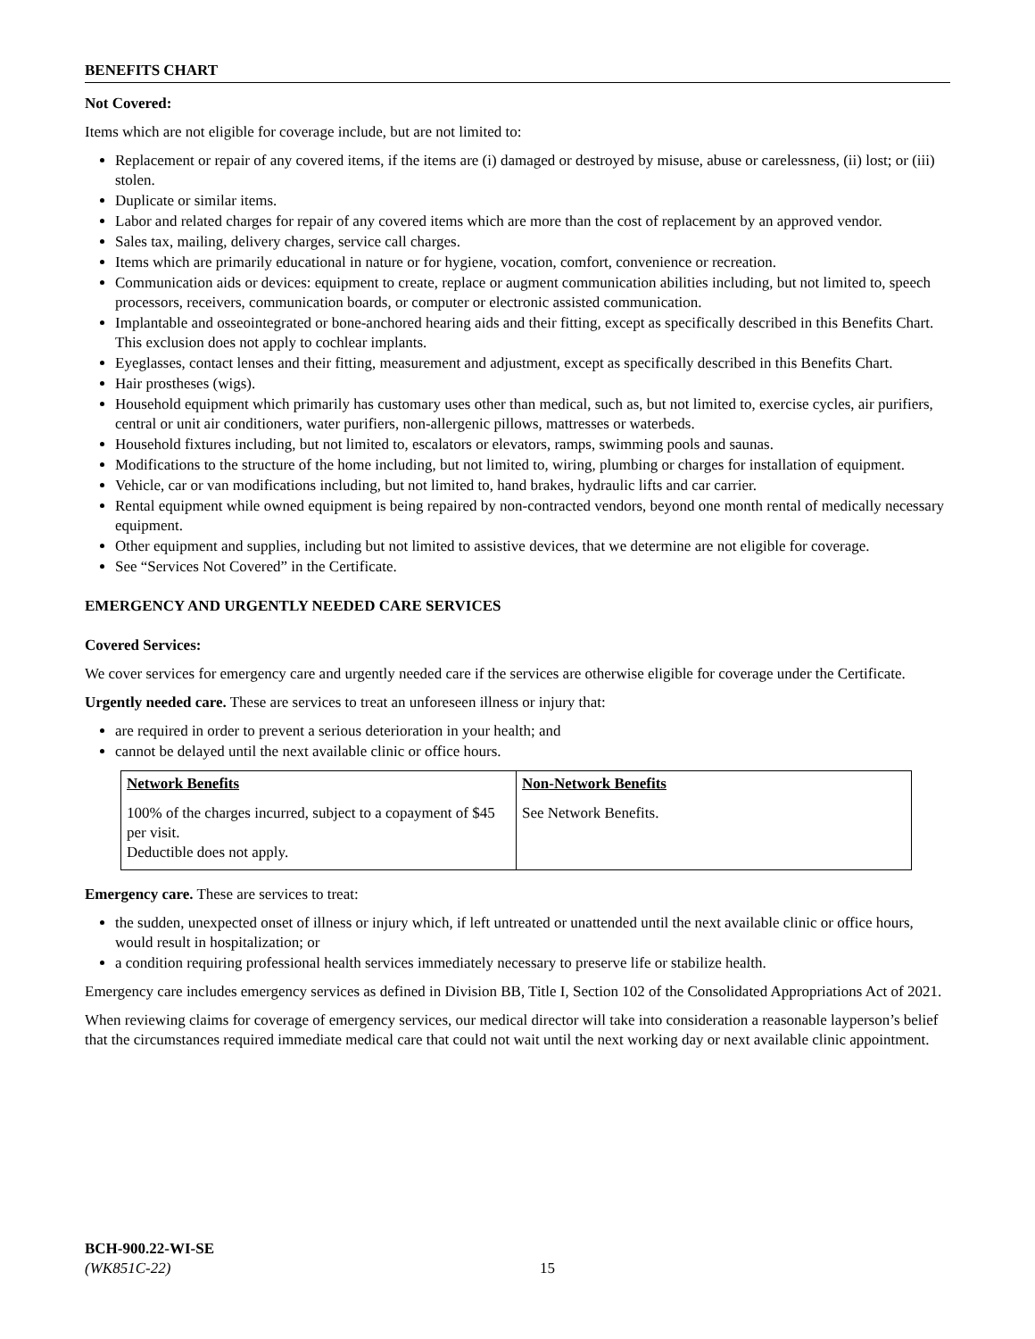BENEFITS CHART
Not Covered:
Items which are not eligible for coverage include, but are not limited to:
Replacement or repair of any covered items, if the items are (i) damaged or destroyed by misuse, abuse or carelessness, (ii) lost; or (iii) stolen.
Duplicate or similar items.
Labor and related charges for repair of any covered items which are more than the cost of replacement by an approved vendor.
Sales tax, mailing, delivery charges, service call charges.
Items which are primarily educational in nature or for hygiene, vocation, comfort, convenience or recreation.
Communication aids or devices: equipment to create, replace or augment communication abilities including, but not limited to, speech processors, receivers, communication boards, or computer or electronic assisted communication.
Implantable and osseointegrated or bone-anchored hearing aids and their fitting, except as specifically described in this Benefits Chart. This exclusion does not apply to cochlear implants.
Eyeglasses, contact lenses and their fitting, measurement and adjustment, except as specifically described in this Benefits Chart.
Hair prostheses (wigs).
Household equipment which primarily has customary uses other than medical, such as, but not limited to, exercise cycles, air purifiers, central or unit air conditioners, water purifiers, non-allergenic pillows, mattresses or waterbeds.
Household fixtures including, but not limited to, escalators or elevators, ramps, swimming pools and saunas.
Modifications to the structure of the home including, but not limited to, wiring, plumbing or charges for installation of equipment.
Vehicle, car or van modifications including, but not limited to, hand brakes, hydraulic lifts and car carrier.
Rental equipment while owned equipment is being repaired by non-contracted vendors, beyond one month rental of medically necessary equipment.
Other equipment and supplies, including but not limited to assistive devices, that we determine are not eligible for coverage.
See “Services Not Covered” in the Certificate.
EMERGENCY AND URGENTLY NEEDED CARE SERVICES
Covered Services:
We cover services for emergency care and urgently needed care if the services are otherwise eligible for coverage under the Certificate.
Urgently needed care. These are services to treat an unforeseen illness or injury that:
are required in order to prevent a serious deterioration in your health; and
cannot be delayed until the next available clinic or office hours.
| Network Benefits | Non-Network Benefits |
| --- | --- |
| 100% of the charges incurred, subject to a copayment of $45 per visit. Deductible does not apply. | See Network Benefits. |
Emergency care. These are services to treat:
the sudden, unexpected onset of illness or injury which, if left untreated or unattended until the next available clinic or office hours, would result in hospitalization; or
a condition requiring professional health services immediately necessary to preserve life or stabilize health.
Emergency care includes emergency services as defined in Division BB, Title I, Section 102 of the Consolidated Appropriations Act of 2021.
When reviewing claims for coverage of emergency services, our medical director will take into consideration a reasonable layperson’s belief that the circumstances required immediate medical care that could not wait until the next working day or next available clinic appointment.
BCH-900.22-WI-SE
(WK851C-22)
15